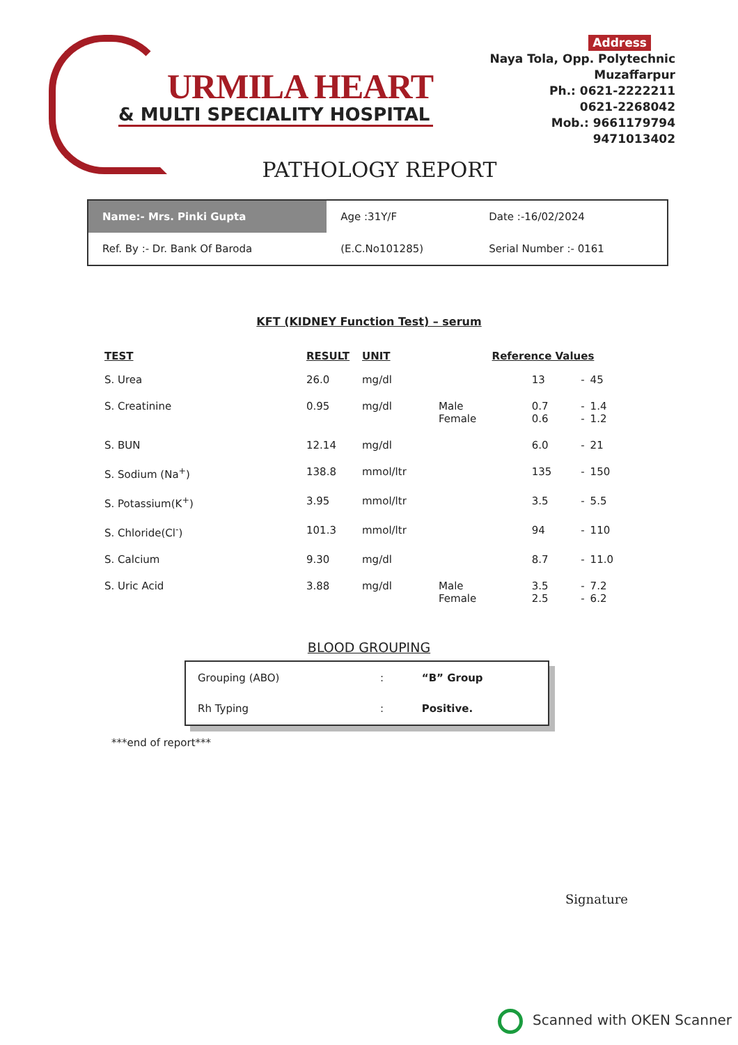URMILA HEART
& MULTI SPECIALITY HOSPITAL
Address
Naya Tola, Opp. Polytechnic
Muzaffarpur
Ph.: 0621-2222211
0621-2268042
Mob.: 9661179794
9471013402
PATHOLOGY REPORT
| Name:- Mrs. Pinki Gupta | Age :31Y/F | Date :-16/02/2024 |
| Ref. By :- Dr. Bank Of Baroda | (E.C.No101285) | Serial Number :- 0161 |
KFT (KIDNEY Function Test) – serum
| TEST | RESULT | UNIT | Reference Values | | | |
| --- | --- | --- | --- | --- | --- | --- |
| S. Urea | 26.0 | mg/dl | | 13 | - | 45 |
| S. Creatinine | 0.95 | mg/dl | Male Female | 0.7 0.6 | - - | 1.4 1.2 |
| S. BUN | 12.14 | mg/dl | | 6.0 | - | 21 |
| S. Sodium (Na<sup>+</sup>) | 138.8 | mmol/ltr | | 135 | - | 150 |
| S. Potassium(K<sup>+</sup>) | 3.95 | mmol/ltr | | 3.5 | - | 5.5 |
| S. Chloride(Cl<sup>-</sup>) | 101.3 | mmol/ltr | | 94 | - | 110 |
| S. Calcium | 9.30 | mg/dl | | 8.7 | - | 11.0 |
| S. Uric Acid | 3.88 | mg/dl | Male Female | 3.5 2.5 | - - | 7.2 6.2 |
BLOOD GROUPING
| Grouping (ABO) | : | “B” Group |
| Rh Typing | : | Positive. |
***end of report***
Signature
Scanned with OKEN Scanner